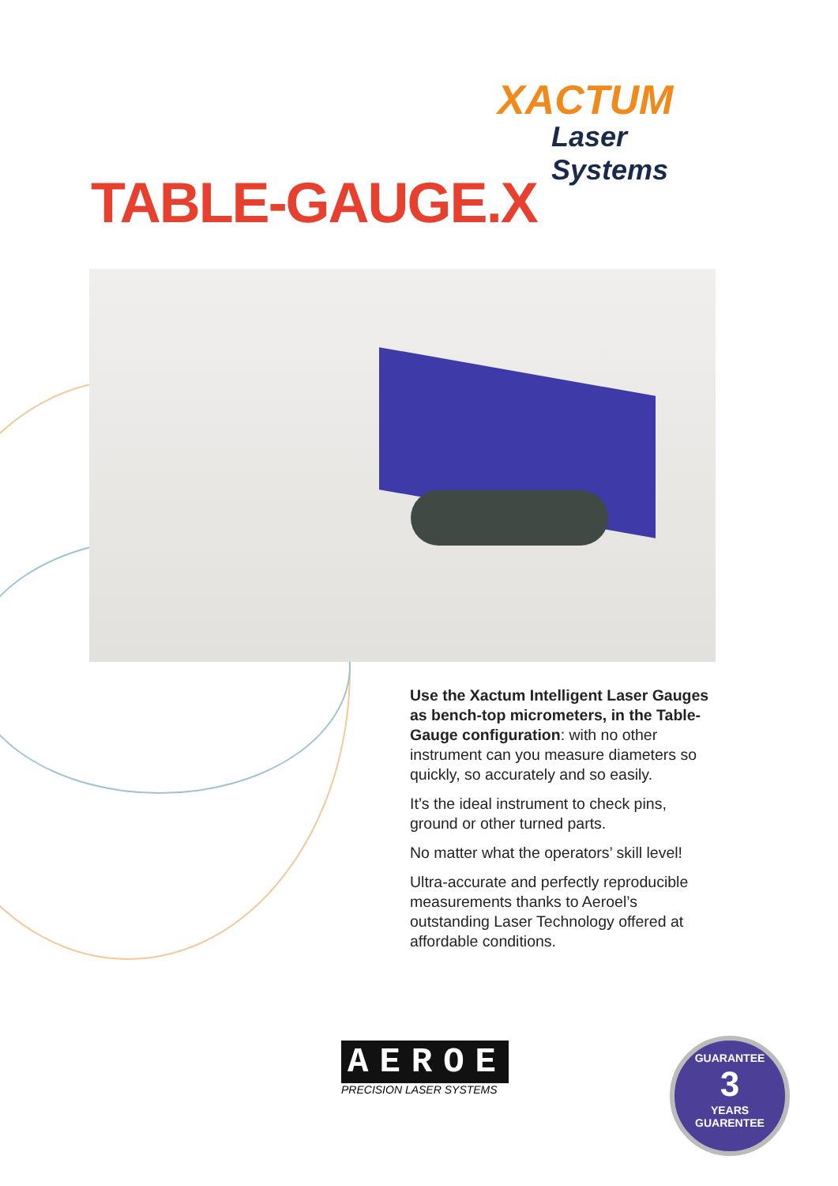XACTUM
Laser Systems
TABLE-GAUGE.X
Use the Xactum Intelligent Laser Gauges as bench-top micrometers, in the Table-Gauge configuration: with no other instrument can you measure diameters so quickly, so accurately and so easily.
It’s the ideal instrument to check pins, ground or other turned parts.
No matter what the operators’ skill level!
Ultra-accurate and perfectly reproducible measurements thanks to Aeroel’s outstanding Laser Technology offered at affordable conditions.
AEROEL
PRECISION LASER SYSTEMS
GUARANTEE
3
YEARS
GUARENTEE